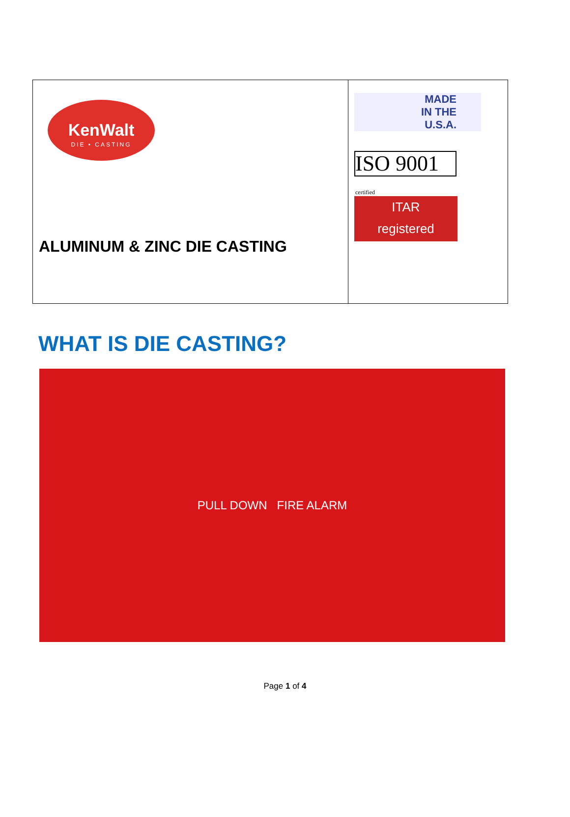KenWalt
DIE • CASTING
ALUMINUM & ZINC DIE CASTING
MADE
IN THE
U.S.A.
ISO 9001 certified
ITAR
registered
WHAT IS DIE CASTING?
PULL DOWN FIRE ALARM
Page 1 of 4